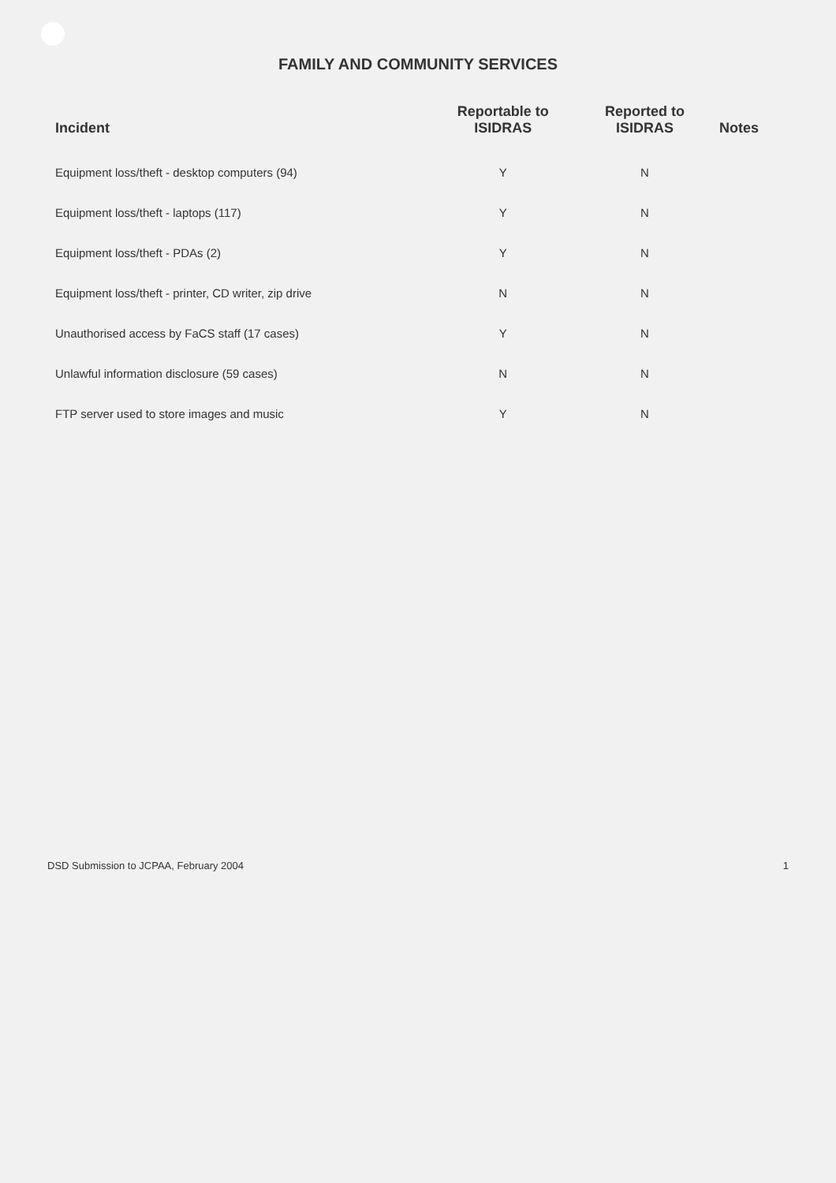FAMILY AND COMMUNITY SERVICES
| Incident | Reportable to ISIDRAS | Reported to ISIDRAS | Notes |
| --- | --- | --- | --- |
| Equipment loss/theft - desktop computers (94) | Y | N | |
| Equipment loss/theft - laptops (117) | Y | N | |
| Equipment loss/theft - PDAs (2) | Y | N | |
| Equipment loss/theft - printer, CD writer, zip drive | N | N | |
| Unauthorised access by FaCS staff (17 cases) | Y | N | |
| Unlawful information disclosure (59 cases) | N | N | |
| FTP server used to store images and music | Y | N | |
DSD Submission to JCPAA, February 2004 1